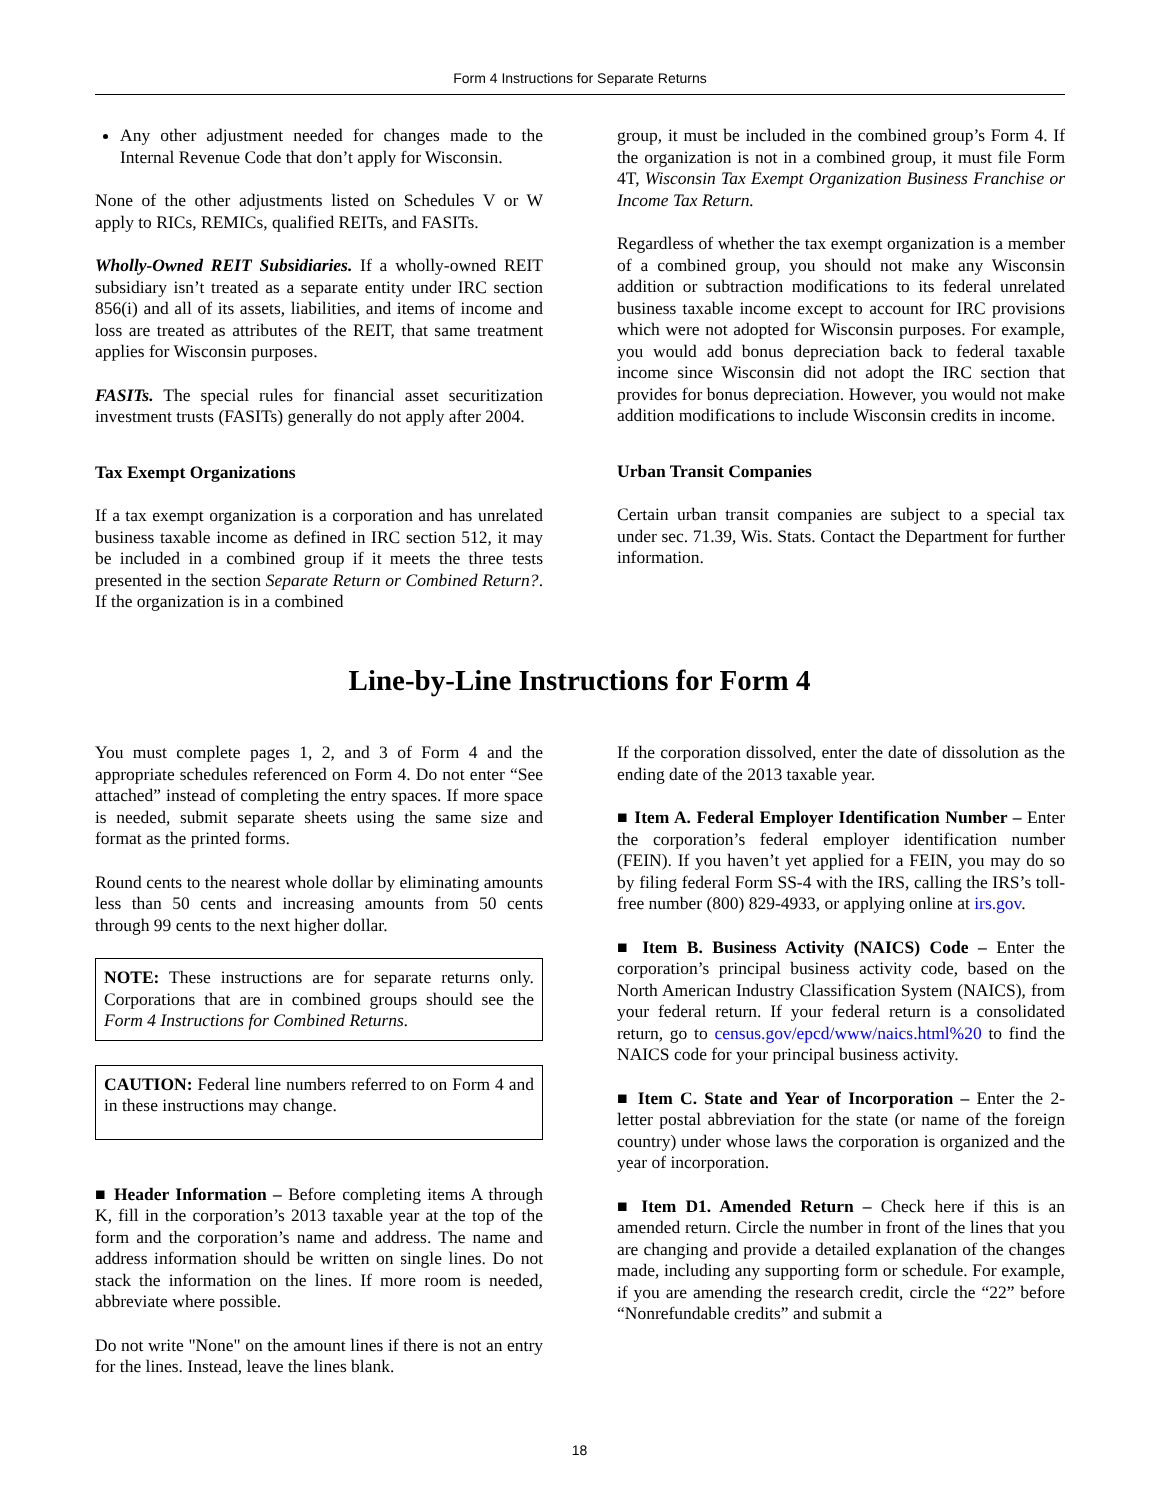Form 4 Instructions for Separate Returns
Any other adjustment needed for changes made to the Internal Revenue Code that don’t apply for Wisconsin.
None of the other adjustments listed on Schedules V or W apply to RICs, REMICs, qualified REITs, and FASITs.
Wholly-Owned REIT Subsidiaries. If a wholly-owned REIT subsidiary isn’t treated as a separate entity under IRC section 856(i) and all of its assets, liabilities, and items of income and loss are treated as attributes of the REIT, that same treatment applies for Wisconsin purposes.
FASITs. The special rules for financial asset securitization investment trusts (FASITs) generally do not apply after 2004.
Tax Exempt Organizations
If a tax exempt organization is a corporation and has unrelated business taxable income as defined in IRC section 512, it may be included in a combined group if it meets the three tests presented in the section Separate Return or Combined Return?. If the organization is in a combined
group, it must be included in the combined group’s Form 4. If the organization is not in a combined group, it must file Form 4T, Wisconsin Tax Exempt Organization Business Franchise or Income Tax Return.
Regardless of whether the tax exempt organization is a member of a combined group, you should not make any Wisconsin addition or subtraction modifications to its federal unrelated business taxable income except to account for IRC provisions which were not adopted for Wisconsin purposes. For example, you would add bonus depreciation back to federal taxable income since Wisconsin did not adopt the IRC section that provides for bonus depreciation. However, you would not make addition modifications to include Wisconsin credits in income.
Urban Transit Companies
Certain urban transit companies are subject to a special tax under sec. 71.39, Wis. Stats. Contact the Department for further information.
Line-by-Line Instructions for Form 4
You must complete pages 1, 2, and 3 of Form 4 and the appropriate schedules referenced on Form 4. Do not enter “See attached” instead of completing the entry spaces. If more space is needed, submit separate sheets using the same size and format as the printed forms.
Round cents to the nearest whole dollar by eliminating amounts less than 50 cents and increasing amounts from 50 cents through 99 cents to the next higher dollar.
NOTE: These instructions are for separate returns only. Corporations that are in combined groups should see the Form 4 Instructions for Combined Returns.
CAUTION: Federal line numbers referred to on Form 4 and in these instructions may change.
■ Header Information – Before completing items A through K, fill in the corporation’s 2013 taxable year at the top of the form and the corporation’s name and address. The name and address information should be written on single lines. Do not stack the information on the lines. If more room is needed, abbreviate where possible.
Do not write "None" on the amount lines if there is not an entry for the lines. Instead, leave the lines blank.
If the corporation dissolved, enter the date of dissolution as the ending date of the 2013 taxable year.
■ Item A. Federal Employer Identification Number – Enter the corporation’s federal employer identification number (FEIN). If you haven’t yet applied for a FEIN, you may do so by filing federal Form SS-4 with the IRS, calling the IRS’s toll-free number (800) 829-4933, or applying online at irs.gov.
■ Item B. Business Activity (NAICS) Code – Enter the corporation’s principal business activity code, based on the North American Industry Classification System (NAICS), from your federal return. If your federal return is a consolidated return, go to census.gov/epcd/www/naics.html%20 to find the NAICS code for your principal business activity.
■ Item C. State and Year of Incorporation – Enter the 2-letter postal abbreviation for the state (or name of the foreign country) under whose laws the corporation is organized and the year of incorporation.
■ Item D1. Amended Return – Check here if this is an amended return. Circle the number in front of the lines that you are changing and provide a detailed explanation of the changes made, including any supporting form or schedule. For example, if you are amending the research credit, circle the “22” before “Nonrefundable credits” and submit a
18